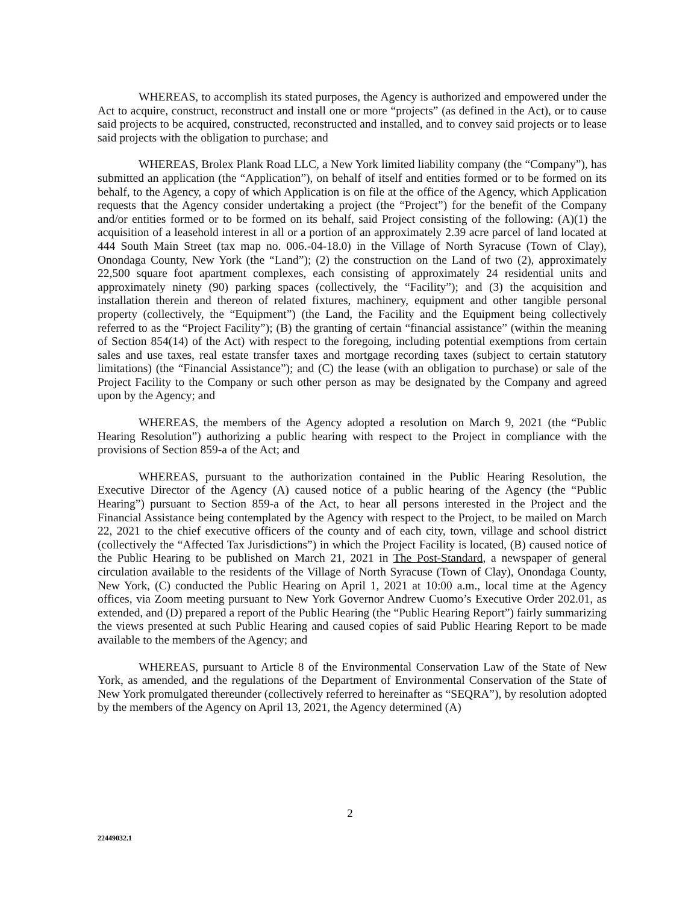WHEREAS, to accomplish its stated purposes, the Agency is authorized and empowered under the Act to acquire, construct, reconstruct and install one or more “projects” (as defined in the Act), or to cause said projects to be acquired, constructed, reconstructed and installed, and to convey said projects or to lease said projects with the obligation to purchase; and
WHEREAS, Brolex Plank Road LLC, a New York limited liability company (the “Company”), has submitted an application (the “Application”), on behalf of itself and entities formed or to be formed on its behalf, to the Agency, a copy of which Application is on file at the office of the Agency, which Application requests that the Agency consider undertaking a project (the “Project”) for the benefit of the Company and/or entities formed or to be formed on its behalf, said Project consisting of the following: (A)(1) the acquisition of a leasehold interest in all or a portion of an approximately 2.39 acre parcel of land located at 444 South Main Street (tax map no. 006.-04-18.0) in the Village of North Syracuse (Town of Clay), Onondaga County, New York (the “Land”); (2) the construction on the Land of two (2), approximately 22,500 square foot apartment complexes, each consisting of approximately 24 residential units and approximately ninety (90) parking spaces (collectively, the “Facility”); and (3) the acquisition and installation therein and thereon of related fixtures, machinery, equipment and other tangible personal property (collectively, the “Equipment”) (the Land, the Facility and the Equipment being collectively referred to as the “Project Facility”); (B) the granting of certain “financial assistance” (within the meaning of Section 854(14) of the Act) with respect to the foregoing, including potential exemptions from certain sales and use taxes, real estate transfer taxes and mortgage recording taxes (subject to certain statutory limitations) (the “Financial Assistance”); and (C) the lease (with an obligation to purchase) or sale of the Project Facility to the Company or such other person as may be designated by the Company and agreed upon by the Agency; and
WHEREAS, the members of the Agency adopted a resolution on March 9, 2021 (the “Public Hearing Resolution”) authorizing a public hearing with respect to the Project in compliance with the provisions of Section 859-a of the Act; and
WHEREAS, pursuant to the authorization contained in the Public Hearing Resolution, the Executive Director of the Agency (A) caused notice of a public hearing of the Agency (the “Public Hearing”) pursuant to Section 859-a of the Act, to hear all persons interested in the Project and the Financial Assistance being contemplated by the Agency with respect to the Project, to be mailed on March 22, 2021 to the chief executive officers of the county and of each city, town, village and school district (collectively the “Affected Tax Jurisdictions”) in which the Project Facility is located, (B) caused notice of the Public Hearing to be published on March 21, 2021 in The Post-Standard, a newspaper of general circulation available to the residents of the Village of North Syracuse (Town of Clay), Onondaga County, New York, (C) conducted the Public Hearing on April 1, 2021 at 10:00 a.m., local time at the Agency offices, via Zoom meeting pursuant to New York Governor Andrew Cuomo’s Executive Order 202.01, as extended, and (D) prepared a report of the Public Hearing (the “Public Hearing Report”) fairly summarizing the views presented at such Public Hearing and caused copies of said Public Hearing Report to be made available to the members of the Agency; and
WHEREAS, pursuant to Article 8 of the Environmental Conservation Law of the State of New York, as amended, and the regulations of the Department of Environmental Conservation of the State of New York promulgated thereunder (collectively referred to hereinafter as “SEQRA”), by resolution adopted by the members of the Agency on April 13, 2021, the Agency determined (A)
2
22449032.1